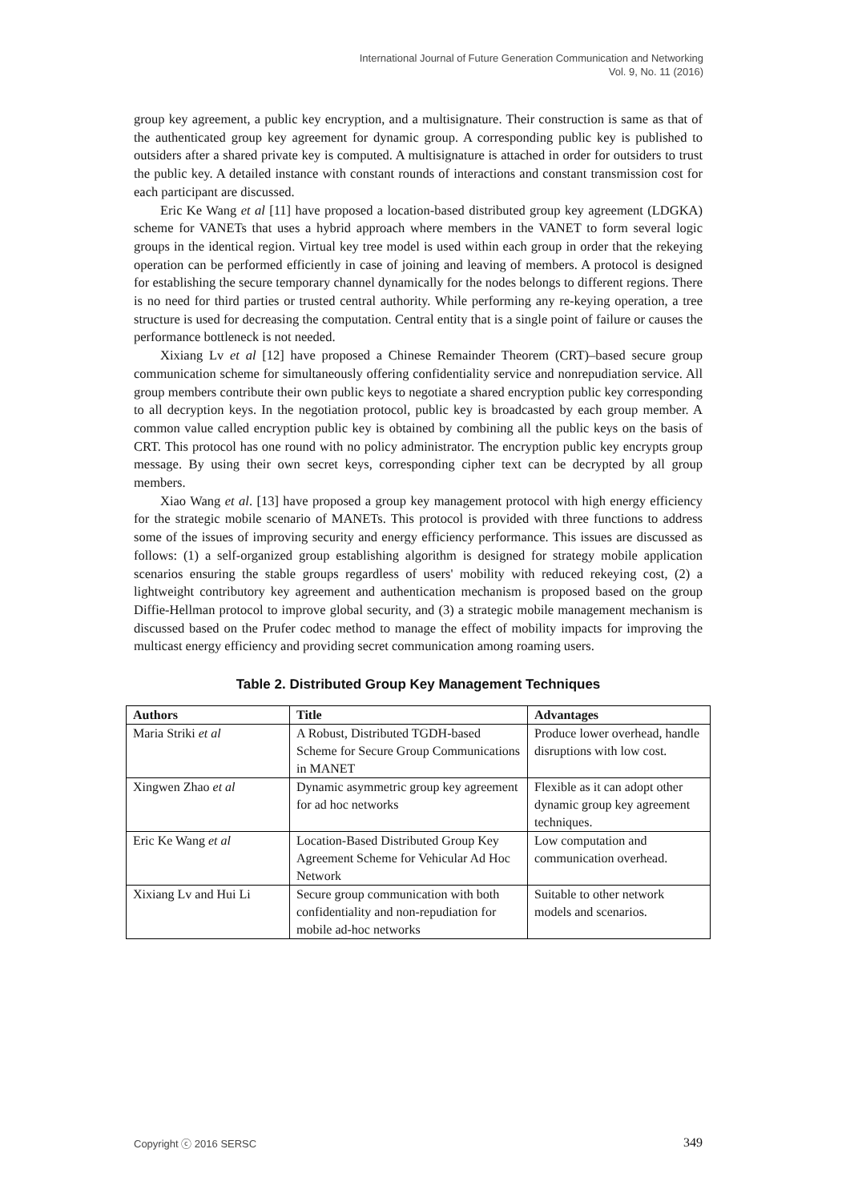International Journal of Future Generation Communication and Networking
Vol. 9, No. 11 (2016)
group key agreement, a public key encryption, and a multisignature. Their construction is same as that of the authenticated group key agreement for dynamic group. A corresponding public key is published to outsiders after a shared private key is computed. A multisignature is attached in order for outsiders to trust the public key. A detailed instance with constant rounds of interactions and constant transmission cost for each participant are discussed.
Eric Ke Wang et al [11] have proposed a location-based distributed group key agreement (LDGKA) scheme for VANETs that uses a hybrid approach where members in the VANET to form several logic groups in the identical region. Virtual key tree model is used within each group in order that the rekeying operation can be performed efficiently in case of joining and leaving of members. A protocol is designed for establishing the secure temporary channel dynamically for the nodes belongs to different regions. There is no need for third parties or trusted central authority. While performing any re-keying operation, a tree structure is used for decreasing the computation. Central entity that is a single point of failure or causes the performance bottleneck is not needed.
Xixiang Lv et al [12] have proposed a Chinese Remainder Theorem (CRT)–based secure group communication scheme for simultaneously offering confidentiality service and nonrepudiation service. All group members contribute their own public keys to negotiate a shared encryption public key corresponding to all decryption keys. In the negotiation protocol, public key is broadcasted by each group member. A common value called encryption public key is obtained by combining all the public keys on the basis of CRT. This protocol has one round with no policy administrator. The encryption public key encrypts group message. By using their own secret keys, corresponding cipher text can be decrypted by all group members.
Xiao Wang et al. [13] have proposed a group key management protocol with high energy efficiency for the strategic mobile scenario of MANETs. This protocol is provided with three functions to address some of the issues of improving security and energy efficiency performance. This issues are discussed as follows: (1) a self-organized group establishing algorithm is designed for strategy mobile application scenarios ensuring the stable groups regardless of users' mobility with reduced rekeying cost, (2) a lightweight contributory key agreement and authentication mechanism is proposed based on the group Diffie-Hellman protocol to improve global security, and (3) a strategic mobile management mechanism is discussed based on the Prufer codec method to manage the effect of mobility impacts for improving the multicast energy efficiency and providing secret communication among roaming users.
Table 2. Distributed Group Key Management Techniques
| Authors | Title | Advantages |
| --- | --- | --- |
| Maria Striki et al | A Robust, Distributed TGDH-based Scheme for Secure Group Communications in MANET | Produce lower overhead, handle disruptions with low cost. |
| Xingwen Zhao et al | Dynamic asymmetric group key agreement for ad hoc networks | Flexible as it can adopt other dynamic group key agreement techniques. |
| Eric Ke Wang et al | Location-Based Distributed Group Key Agreement Scheme for Vehicular Ad Hoc Network | Low computation and communication overhead. |
| Xixiang Lv and Hui Li | Secure group communication with both confidentiality and non-repudiation for mobile ad-hoc networks | Suitable to other network models and scenarios. |
Copyright ⓒ 2016 SERSC 349